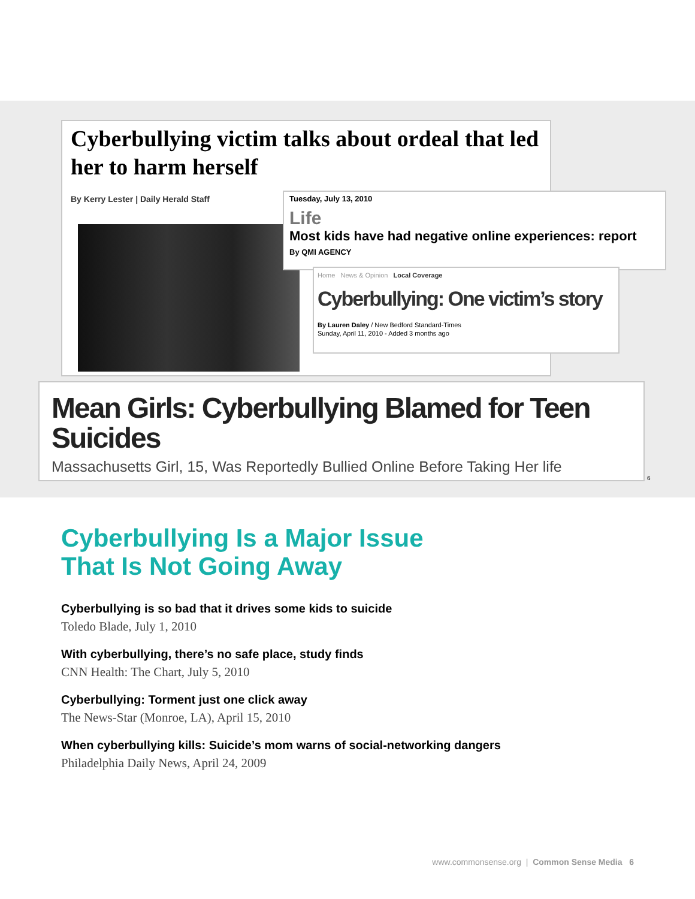Cyberbullying victim talks about ordeal that led her to harm herself
By Kerry Lester | Daily Herald Staff
Tuesday, July 13, 2010
Life
Most kids have had negative online experiences: report
By QMI AGENCY
Home News & Opinion Local Coverage
Cyberbullying: One victim’s story
By Lauren Daley / New Bedford Standard-Times
Sunday, April 11, 2010 - Added 3 months ago
Mean Girls: Cyberbullying Blamed for Teen Suicides
Massachusetts Girl, 15, Was Reportedly Bullied Online Before Taking Her life
6
Cyberbullying Is a Major Issue
That Is Not Going Away
Cyberbullying is so bad that it drives some kids to suicide
Toledo Blade, July 1, 2010
With cyberbullying, there’s no safe place, study finds
CNN Health: The Chart, July 5, 2010
Cyberbullying: Torment just one click away
The News-Star (Monroe, LA), April 15, 2010
When cyberbullying kills: Suicide’s mom warns of social-networking dangers
Philadelphia Daily News, April 24, 2009
www.commonsense.org | Common Sense Media 6